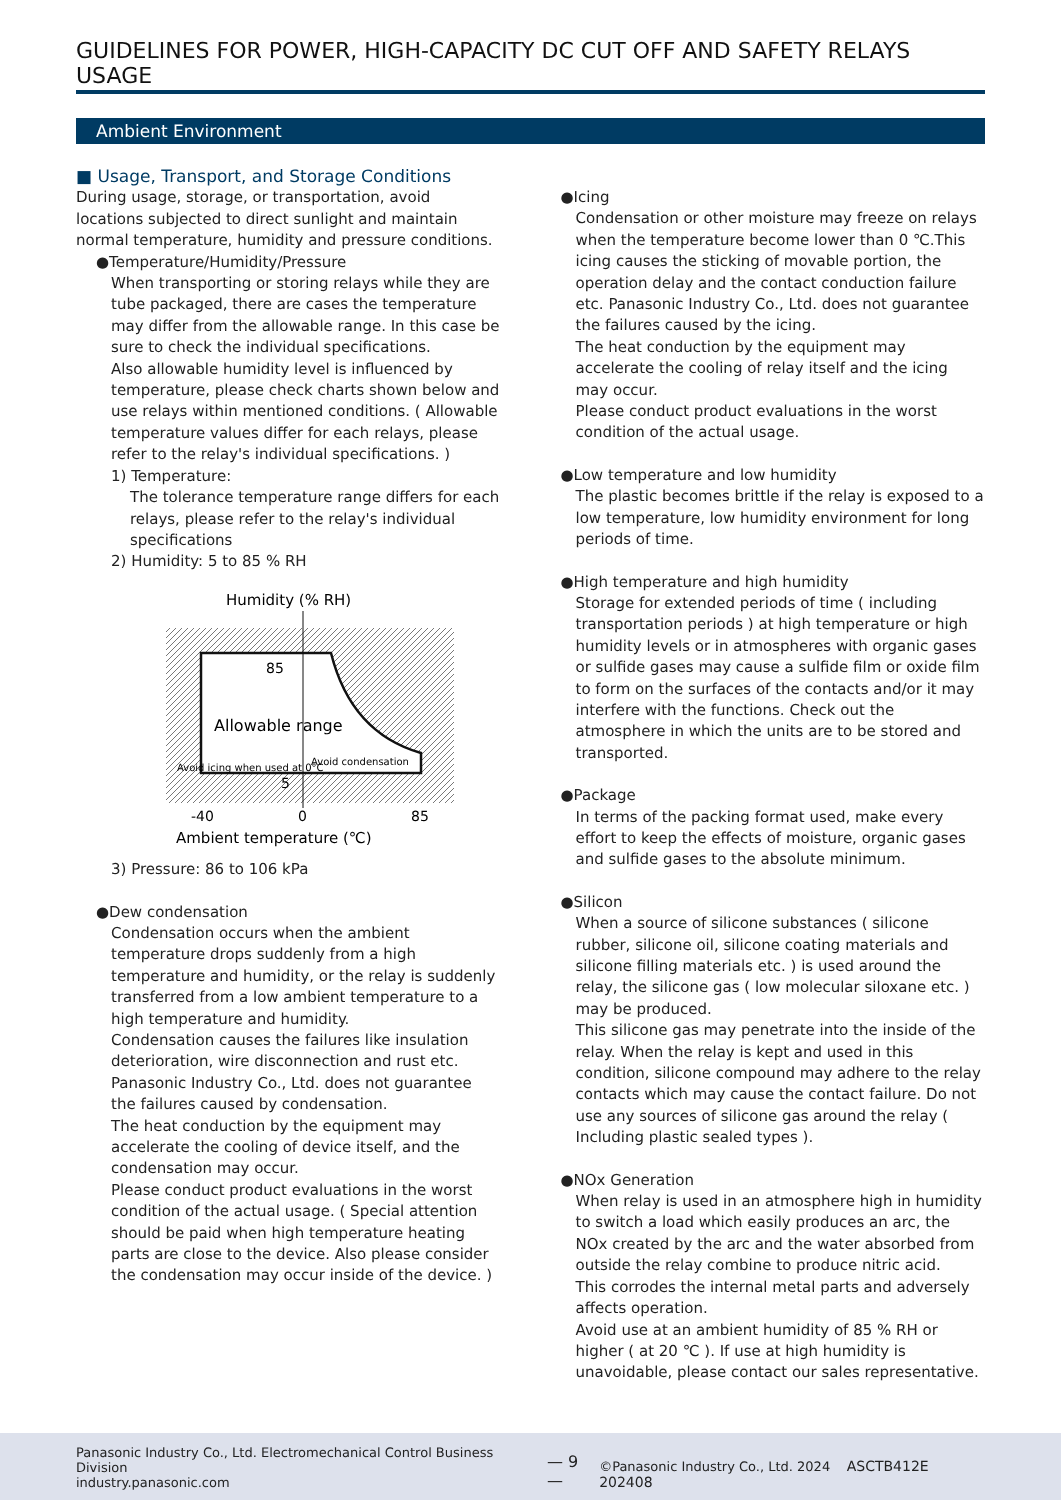GUIDELINES FOR POWER, HIGH-CAPACITY DC CUT OFF AND SAFETY RELAYS USAGE
Ambient Environment
■ Usage, Transport, and Storage Conditions
During usage, storage, or transportation, avoid locations subjected to direct sunlight and maintain normal temperature, humidity and pressure conditions.
●Temperature/Humidity/Pressure
When transporting or storing relays while they are tube packaged, there are cases the temperature may differ from the allowable range. In this case be sure to check the individual specifications.
Also allowable humidity level is influenced by temperature, please check charts shown below and use relays within mentioned conditions. ( Allowable temperature values differ for each relays, please refer to the relay's individual specifications. )
1) Temperature:
The tolerance temperature range differs for each relays, please refer to the relay's individual specifications
2) Humidity: 5 to 85 % RH
Humidity (% RH)
85
5
Allowable range
Avoid icing when used at 0°C
Avoid condensation
-40
0
85
Ambient temperature (℃)
3) Pressure: 86 to 106 kPa
●Dew condensation
Condensation occurs when the ambient temperature drops suddenly from a high temperature and humidity, or the relay is suddenly transferred from a low ambient temperature to a high temperature and humidity.
Condensation causes the failures like insulation deterioration, wire disconnection and rust etc.
Panasonic Industry Co., Ltd. does not guarantee the failures caused by condensation.
The heat conduction by the equipment may accelerate the cooling of device itself, and the condensation may occur.
Please conduct product evaluations in the worst condition of the actual usage. ( Special attention should be paid when high temperature heating parts are close to the device. Also please consider the condensation may occur inside of the device. )
●Icing
Condensation or other moisture may freeze on relays when the temperature become lower than 0 ℃.This icing causes the sticking of movable portion, the operation delay and the contact conduction failure etc. Panasonic Industry Co., Ltd. does not guarantee the failures caused by the icing.
The heat conduction by the equipment may accelerate the cooling of relay itself and the icing may occur.
Please conduct product evaluations in the worst condition of the actual usage.
●Low temperature and low humidity
The plastic becomes brittle if the relay is exposed to a low temperature, low humidity environment for long periods of time.
●High temperature and high humidity
Storage for extended periods of time ( including transportation periods ) at high temperature or high humidity levels or in atmospheres with organic gases or sulfide gases may cause a sulfide film or oxide film to form on the surfaces of the contacts and/or it may interfere with the functions. Check out the atmosphere in which the units are to be stored and transported.
●Package
In terms of the packing format used, make every effort to keep the effects of moisture, organic gases and sulfide gases to the absolute minimum.
●Silicon
When a source of silicone substances ( silicone rubber, silicone oil, silicone coating materials and silicone filling materials etc. ) is used around the relay, the silicone gas ( low molecular siloxane etc. ) may be produced.
This silicone gas may penetrate into the inside of the relay. When the relay is kept and used in this condition, silicone compound may adhere to the relay contacts which may cause the contact failure. Do not use any sources of silicone gas around the relay ( Including plastic sealed types ).
●NOx Generation
When relay is used in an atmosphere high in humidity to switch a load which easily produces an arc, the NOx created by the arc and the water absorbed from outside the relay combine to produce nitric acid.
This corrodes the internal metal parts and adversely affects operation.
Avoid use at an ambient humidity of 85 % RH or higher ( at 20 ℃ ). If use at high humidity is unavoidable, please contact our sales representative.
Panasonic Industry Co., Ltd. Electromechanical Control Business Division
industry.panasonic.com
— 9 —
©Panasonic Industry Co., Ltd. 2024 ASCTB412E 202408